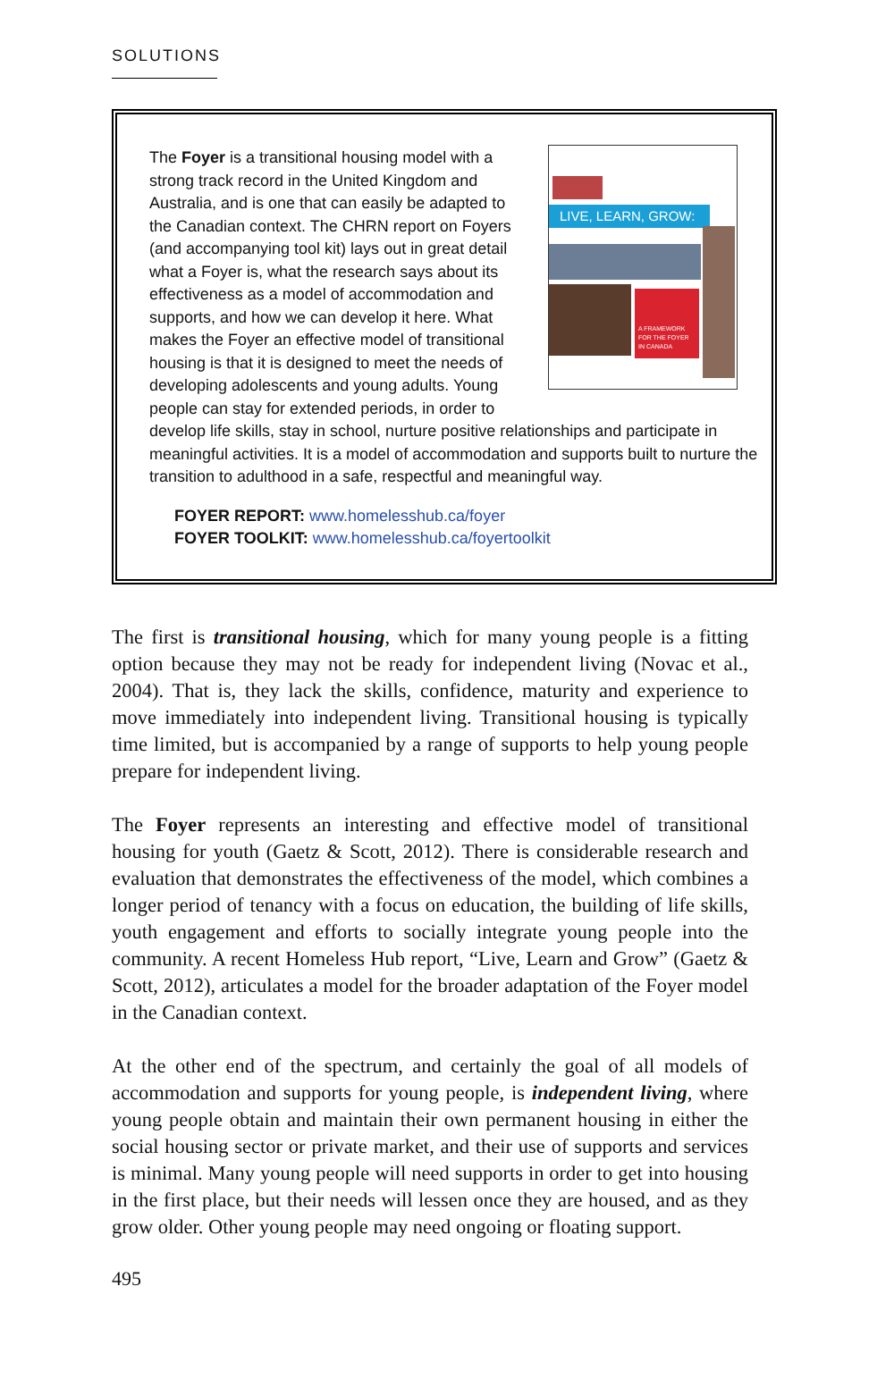SOLUTIONS
LIVE, LEARN, GROW:
A FRAMEWORK FOR THE FOYER IN CANADA
The Foyer is a transitional housing model with a strong track record in the United Kingdom and Australia, and is one that can easily be adapted to the Canadian context. The CHRN report on Foyers (and accompanying tool kit) lays out in great detail what a Foyer is, what the research says about its effectiveness as a model of accommodation and supports, and how we can develop it here. What makes the Foyer an effective model of transitional housing is that it is designed to meet the needs of developing adolescents and young adults. Young people can stay for extended periods, in order to develop life skills, stay in school, nurture positive relationships and participate in meaningful activities. It is a model of accommodation and supports built to nurture the transition to adulthood in a safe, respectful and meaningful way.
FOYER REPORT: www.homelesshub.ca/foyer
FOYER TOOLKIT: www.homelesshub.ca/foyertoolkit
The first is transitional housing, which for many young people is a fitting option because they may not be ready for independent living (Novac et al., 2004). That is, they lack the skills, confidence, maturity and experience to move immediately into independent living. Transitional housing is typically time limited, but is accompanied by a range of supports to help young people prepare for independent living.
The Foyer represents an interesting and effective model of transitional housing for youth (Gaetz & Scott, 2012). There is considerable research and evaluation that demonstrates the effectiveness of the model, which combines a longer period of tenancy with a focus on education, the building of life skills, youth engagement and efforts to socially integrate young people into the community. A recent Homeless Hub report, “Live, Learn and Grow” (Gaetz & Scott, 2012), articulates a model for the broader adaptation of the Foyer model in the Canadian context.
At the other end of the spectrum, and certainly the goal of all models of accommodation and supports for young people, is independent living, where young people obtain and maintain their own permanent housing in either the social housing sector or private market, and their use of supports and services is minimal. Many young people will need supports in order to get into housing in the first place, but their needs will lessen once they are housed, and as they grow older. Other young people may need ongoing or floating support.
495